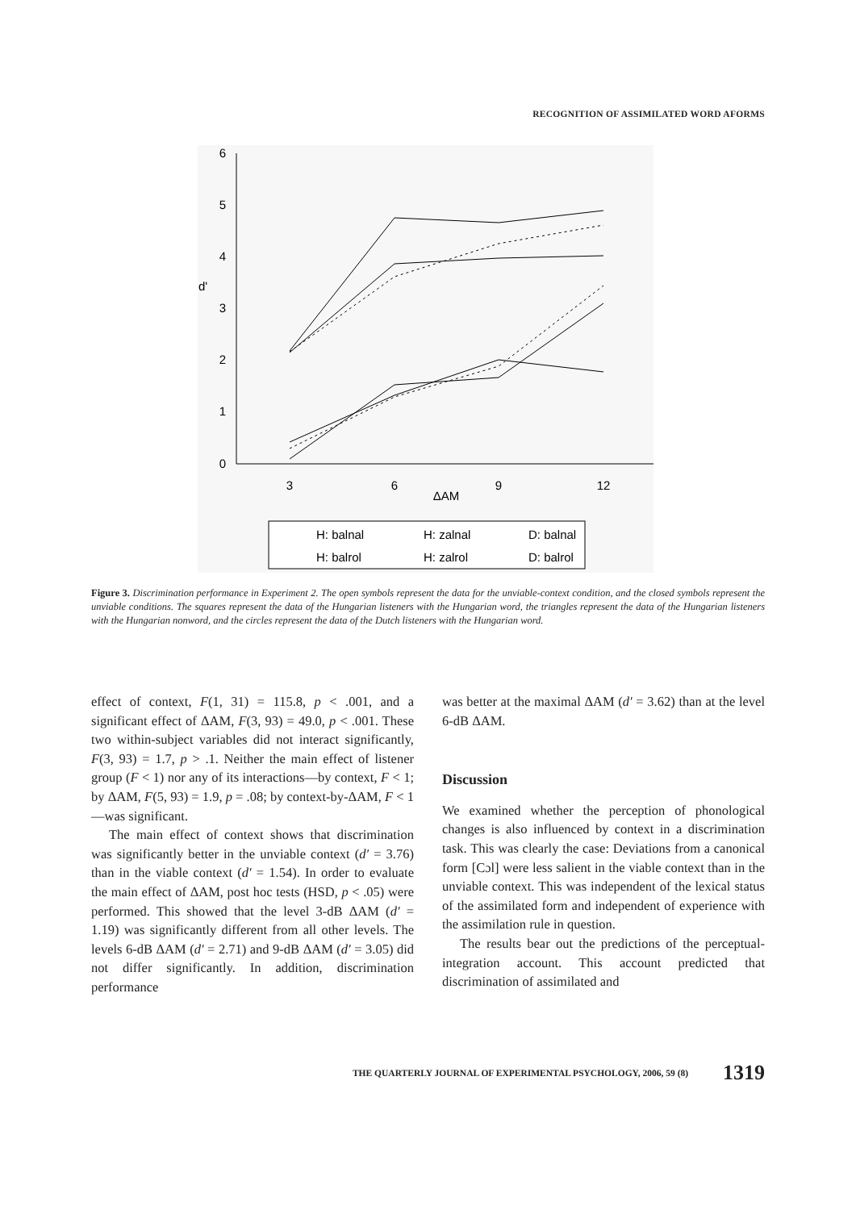RECOGNITION OF ASSIMILATED WORD AFORMS
6
5
4
3
2
1
0
d'
3
6
9
12
ΔAM
H: balnal
H: zalnal
D: balnal
H: balrol
H: zalrol
D: balrol
Figure 3. Discrimination performance in Experiment 2. The open symbols represent the data for the unviable-context condition, and the closed symbols represent the unviable conditions. The squares represent the data of the Hungarian listeners with the Hungarian word, the triangles represent the data of the Hungarian listeners with the Hungarian nonword, and the circles represent the data of the Dutch listeners with the Hungarian word.
effect of context, F(1, 31) = 115.8, p < .001, and a significant effect of ΔAM, F(3, 93) = 49.0, p < .001. These two within-subject variables did not interact significantly, F(3, 93) = 1.7, p > .1. Neither the main effect of listener group (F < 1) nor any of its interactions—by context, F < 1; by ΔAM, F(5, 93) = 1.9, p = .08; by context-by-ΔAM, F < 1—was significant.
The main effect of context shows that discrimination was significantly better in the unviable context (d′ = 3.76) than in the viable context (d′ = 1.54). In order to evaluate the main effect of ΔAM, post hoc tests (HSD, p < .05) were performed. This showed that the level 3-dB ΔAM (d′ = 1.19) was significantly different from all other levels. The levels 6-dB ΔAM (d′ = 2.71) and 9-dB ΔAM (d′ = 3.05) did not differ significantly. In addition, discrimination performance
was better at the maximal ΔAM (d′ = 3.62) than at the level 6-dB ΔAM.
Discussion
We examined whether the perception of phonological changes is also influenced by context in a discrimination task. This was clearly the case: Deviations from a canonical form [Cɔl] were less salient in the viable context than in the unviable context. This was independent of the lexical status of the assimilated form and independent of experience with the assimilation rule in question.
The results bear out the predictions of the perceptual-integration account. This account predicted that discrimination of assimilated and
THE QUARTERLY JOURNAL OF EXPERIMENTAL PSYCHOLOGY, 2006, 59 (8) 1319